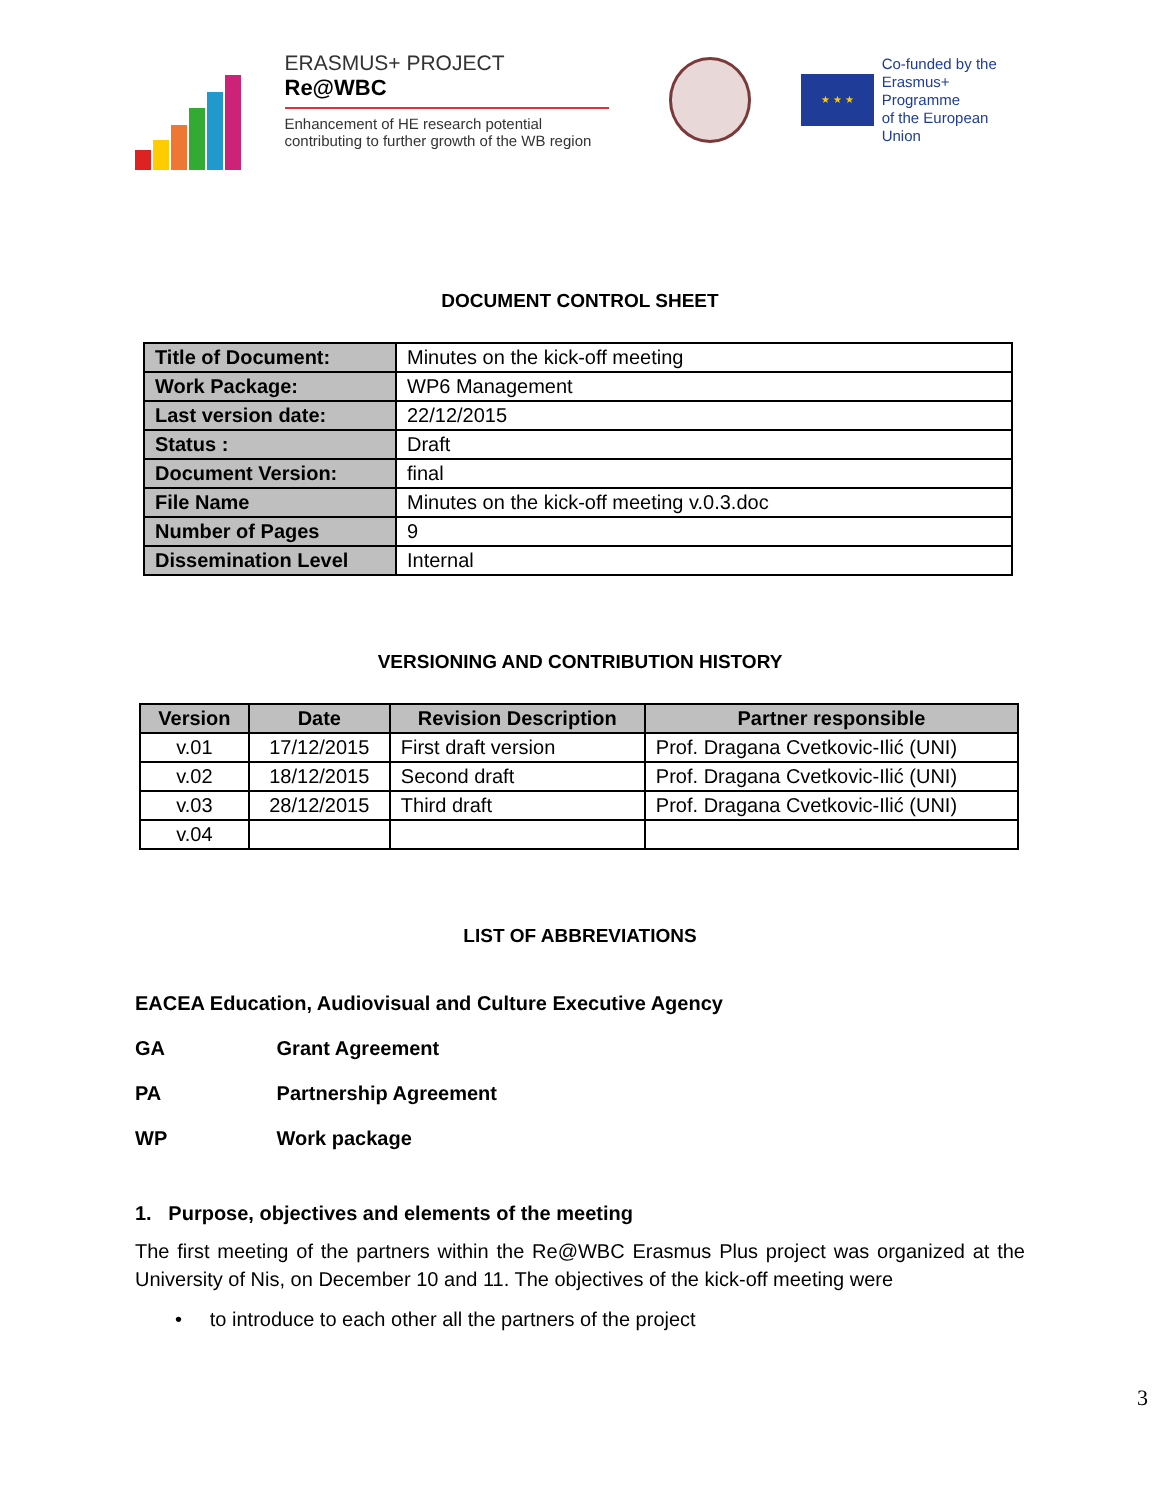ERASMUS+ PROJECT
Re@WBC
Enhancement of HE research potential contributing to further growth of the WB region
★ ★ ★
Co-funded by the
Erasmus+ Programme
of the European Union
DOCUMENT CONTROL SHEET
| Title of Document: | Minutes on the kick-off meeting |
| Work Package: | WP6 Management |
| Last version date: | 22/12/2015 |
| Status : | Draft |
| Document Version: | final |
| File Name | Minutes on the kick-off meeting v.0.3.doc |
| Number of Pages | 9 |
| Dissemination Level | Internal |
VERSIONING AND CONTRIBUTION HISTORY
| Version | Date | Revision Description | Partner responsible |
| --- | --- | --- | --- |
| v.01 | 17/12/2015 | First draft version | Prof. Dragana Cvetkovic-Ilić (UNI) |
| v.02 | 18/12/2015 | Second draft | Prof. Dragana Cvetkovic-Ilić (UNI) |
| v.03 | 28/12/2015 | Third draft | Prof. Dragana Cvetkovic-Ilić (UNI) |
| v.04 | | | |
LIST OF ABBREVIATIONS
EACEA Education, Audiovisual and Culture Executive Agency
GA Grant Agreement
PA Partnership Agreement
WP Work package
1. Purpose, objectives and elements of the meeting
The first meeting of the partners within the Re@WBC Erasmus Plus project was organized at the University of Nis, on December 10 and 11. The objectives of the kick-off meeting were
• to introduce to each other all the partners of the project
3